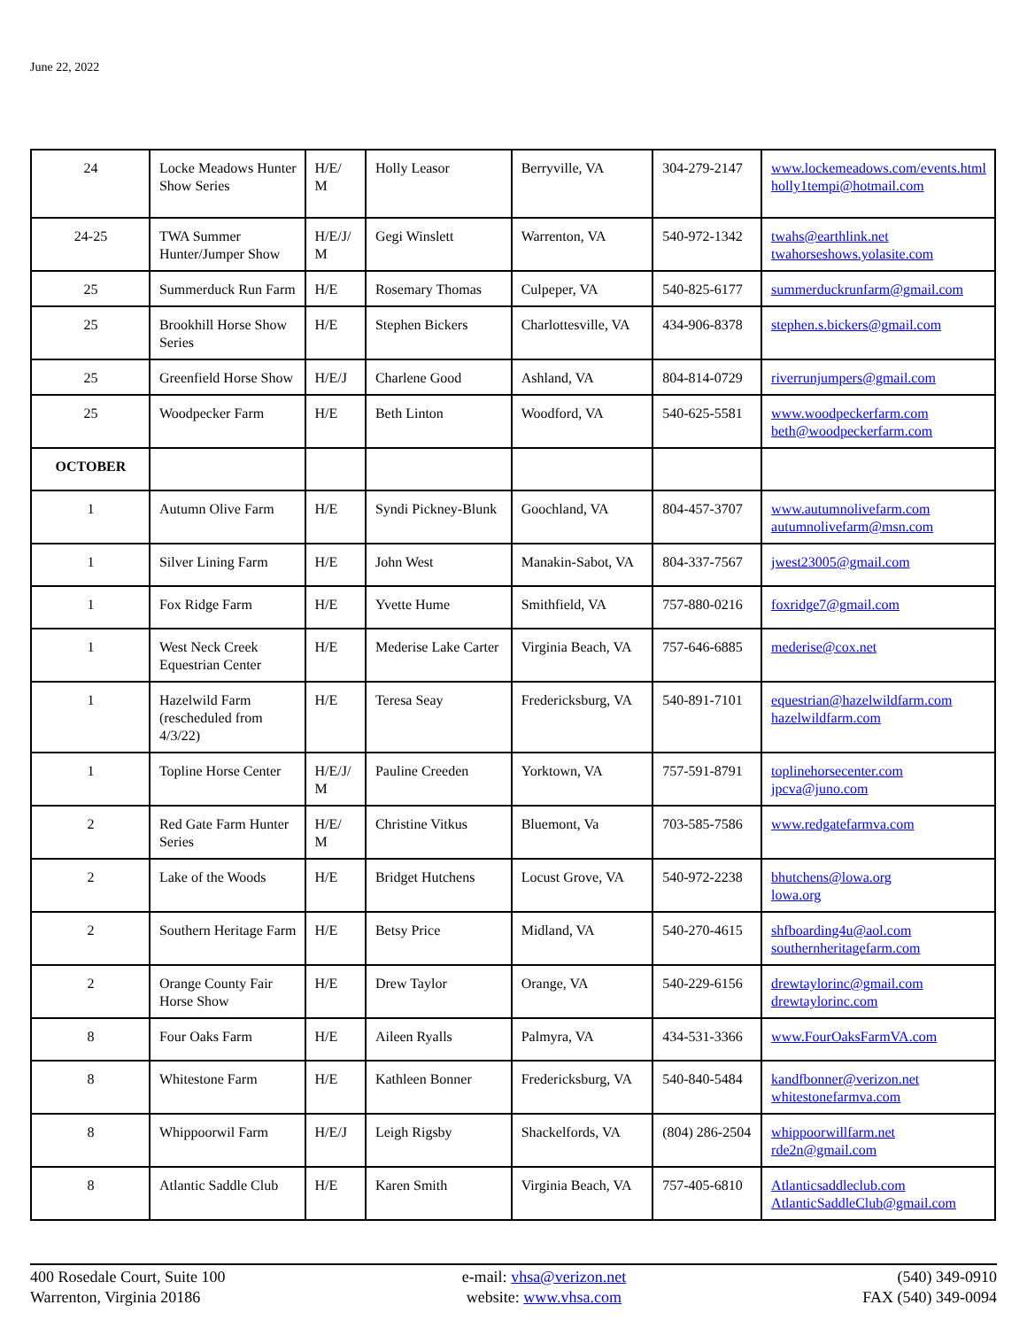June 22, 2022
| 24 | Locke Meadows Hunter Show Series | H/E/ M | Holly Leasor | Berryville, VA | 304-279-2147 | www.lockemeadows.com/events.html holly1tempi@hotmail.com |
| 24-25 | TWA Summer Hunter/Jumper Show | H/E/J/ M | Gegi Winslett | Warrenton, VA | 540-972-1342 | twahs@earthlink.net twahorseshows.yolasite.com |
| 25 | Summerduck Run Farm | H/E | Rosemary Thomas | Culpeper, VA | 540-825-6177 | summerduckrunfarm@gmail.com |
| 25 | Brookhill Horse Show Series | H/E | Stephen Bickers | Charlottesville, VA | 434-906-8378 | stephen.s.bickers@gmail.com |
| 25 | Greenfield Horse Show | H/E/J | Charlene Good | Ashland, VA | 804-814-0729 | riverrunjumpers@gmail.com |
| 25 | Woodpecker Farm | H/E | Beth Linton | Woodford, VA | 540-625-5581 | www.woodpeckerfarm.com beth@woodpeckerfarm.com |
| OCTOBER | | | | | | |
| 1 | Autumn Olive Farm | H/E | Syndi Pickney-Blunk | Goochland, VA | 804-457-3707 | www.autumnolivefarm.com autumnolivefarm@msn.com |
| 1 | Silver Lining Farm | H/E | John West | Manakin-Sabot, VA | 804-337-7567 | jwest23005@gmail.com |
| 1 | Fox Ridge Farm | H/E | Yvette Hume | Smithfield, VA | 757-880-0216 | foxridge7@gmail.com |
| 1 | West Neck Creek Equestrian Center | H/E | Mederise Lake Carter | Virginia Beach, VA | 757-646-6885 | mederise@cox.net |
| 1 | Hazelwild Farm (rescheduled from 4/3/22) | H/E | Teresa Seay | Fredericksburg, VA | 540-891-7101 | equestrian@hazelwildfarm.com hazelwildfarm.com |
| 1 | Topline Horse Center | H/E/J/ M | Pauline Creeden | Yorktown, VA | 757-591-8791 | toplinehorsecenter.com jpcva@juno.com |
| 2 | Red Gate Farm Hunter Series | H/E/ M | Christine Vitkus | Bluemont, Va | 703-585-7586 | www.redgatefarmva.com |
| 2 | Lake of the Woods | H/E | Bridget Hutchens | Locust Grove, VA | 540-972-2238 | bhutchens@lowa.org lowa.org |
| 2 | Southern Heritage Farm | H/E | Betsy Price | Midland, VA | 540-270-4615 | shfboarding4u@aol.com southernheritagefarm.com |
| 2 | Orange County Fair Horse Show | H/E | Drew Taylor | Orange, VA | 540-229-6156 | drewtaylorinc@gmail.com drewtaylorinc.com |
| 8 | Four Oaks Farm | H/E | Aileen Ryalls | Palmyra, VA | 434-531-3366 | www.FourOaksFarmVA.com |
| 8 | Whitestone Farm | H/E | Kathleen Bonner | Fredericksburg, VA | 540-840-5484 | kandfbonner@verizon.net whitestonefarmva.com |
| 8 | Whippoorwil Farm | H/E/J | Leigh Rigsby | Shackelfords, VA | (804) 286-2504 | whippoorwillfarm.net rde2n@gmail.com |
| 8 | Atlantic Saddle Club | H/E | Karen Smith | Virginia Beach, VA | 757-405-6810 | Atlanticsaddleclub.com AtlanticSaddleClub@gmail.com |
400 Rosedale Court, Suite 100
Warrenton, Virginia 20186
e-mail: vhsa@verizon.net
website: www.vhsa.com
(540) 349-0910
FAX (540) 349-0094